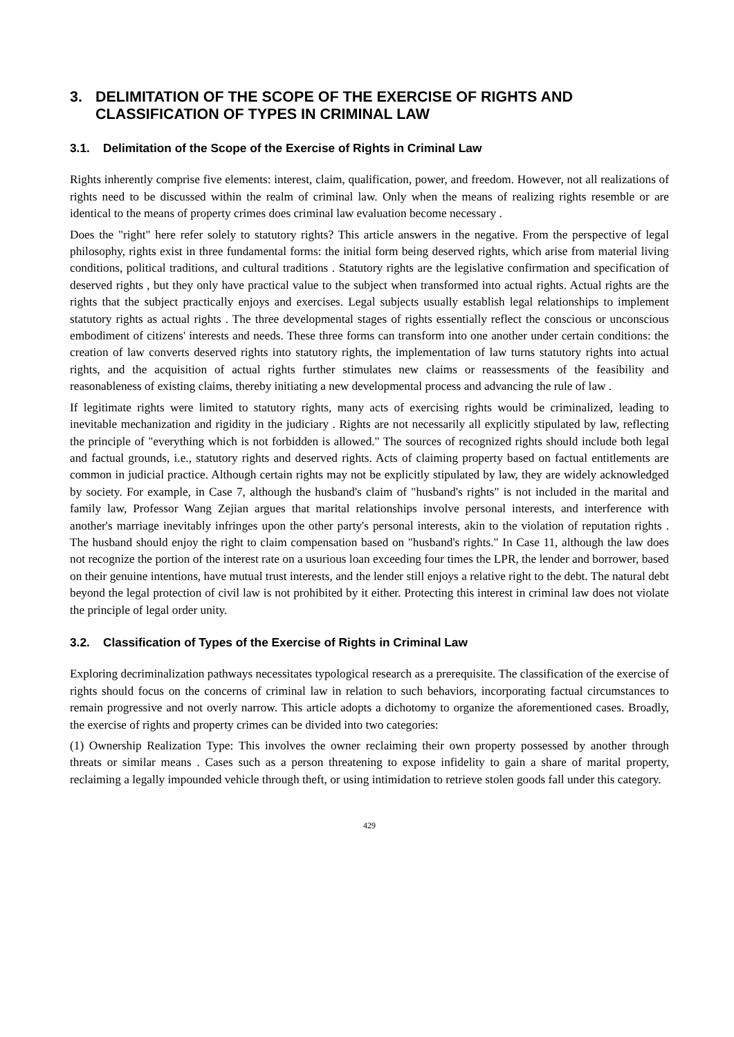3. DELIMITATION OF THE SCOPE OF THE EXERCISE OF RIGHTS AND CLASSIFICATION OF TYPES IN CRIMINAL LAW
3.1. Delimitation of the Scope of the Exercise of Rights in Criminal Law
Rights inherently comprise five elements: interest, claim, qualification, power, and freedom. However, not all realizations of rights need to be discussed within the realm of criminal law. Only when the means of realizing rights resemble or are identical to the means of property crimes does criminal law evaluation become necessary .
Does the "right" here refer solely to statutory rights? This article answers in the negative. From the perspective of legal philosophy, rights exist in three fundamental forms: the initial form being deserved rights, which arise from material living conditions, political traditions, and cultural traditions . Statutory rights are the legislative confirmation and specification of deserved rights , but they only have practical value to the subject when transformed into actual rights. Actual rights are the rights that the subject practically enjoys and exercises. Legal subjects usually establish legal relationships to implement statutory rights as actual rights . The three developmental stages of rights essentially reflect the conscious or unconscious embodiment of citizens' interests and needs. These three forms can transform into one another under certain conditions: the creation of law converts deserved rights into statutory rights, the implementation of law turns statutory rights into actual rights, and the acquisition of actual rights further stimulates new claims or reassessments of the feasibility and reasonableness of existing claims, thereby initiating a new developmental process and advancing the rule of law .
If legitimate rights were limited to statutory rights, many acts of exercising rights would be criminalized, leading to inevitable mechanization and rigidity in the judiciary . Rights are not necessarily all explicitly stipulated by law, reflecting the principle of "everything which is not forbidden is allowed." The sources of recognized rights should include both legal and factual grounds, i.e., statutory rights and deserved rights. Acts of claiming property based on factual entitlements are common in judicial practice. Although certain rights may not be explicitly stipulated by law, they are widely acknowledged by society. For example, in Case 7, although the husband's claim of "husband's rights" is not included in the marital and family law, Professor Wang Zejian argues that marital relationships involve personal interests, and interference with another's marriage inevitably infringes upon the other party's personal interests, akin to the violation of reputation rights . The husband should enjoy the right to claim compensation based on "husband's rights." In Case 11, although the law does not recognize the portion of the interest rate on a usurious loan exceeding four times the LPR, the lender and borrower, based on their genuine intentions, have mutual trust interests, and the lender still enjoys a relative right to the debt. The natural debt beyond the legal protection of civil law is not prohibited by it either. Protecting this interest in criminal law does not violate the principle of legal order unity.
3.2. Classification of Types of the Exercise of Rights in Criminal Law
Exploring decriminalization pathways necessitates typological research as a prerequisite. The classification of the exercise of rights should focus on the concerns of criminal law in relation to such behaviors, incorporating factual circumstances to remain progressive and not overly narrow. This article adopts a dichotomy to organize the aforementioned cases. Broadly, the exercise of rights and property crimes can be divided into two categories:
(1) Ownership Realization Type: This involves the owner reclaiming their own property possessed by another through threats or similar means . Cases such as a person threatening to expose infidelity to gain a share of marital property, reclaiming a legally impounded vehicle through theft, or using intimidation to retrieve stolen goods fall under this category.
429